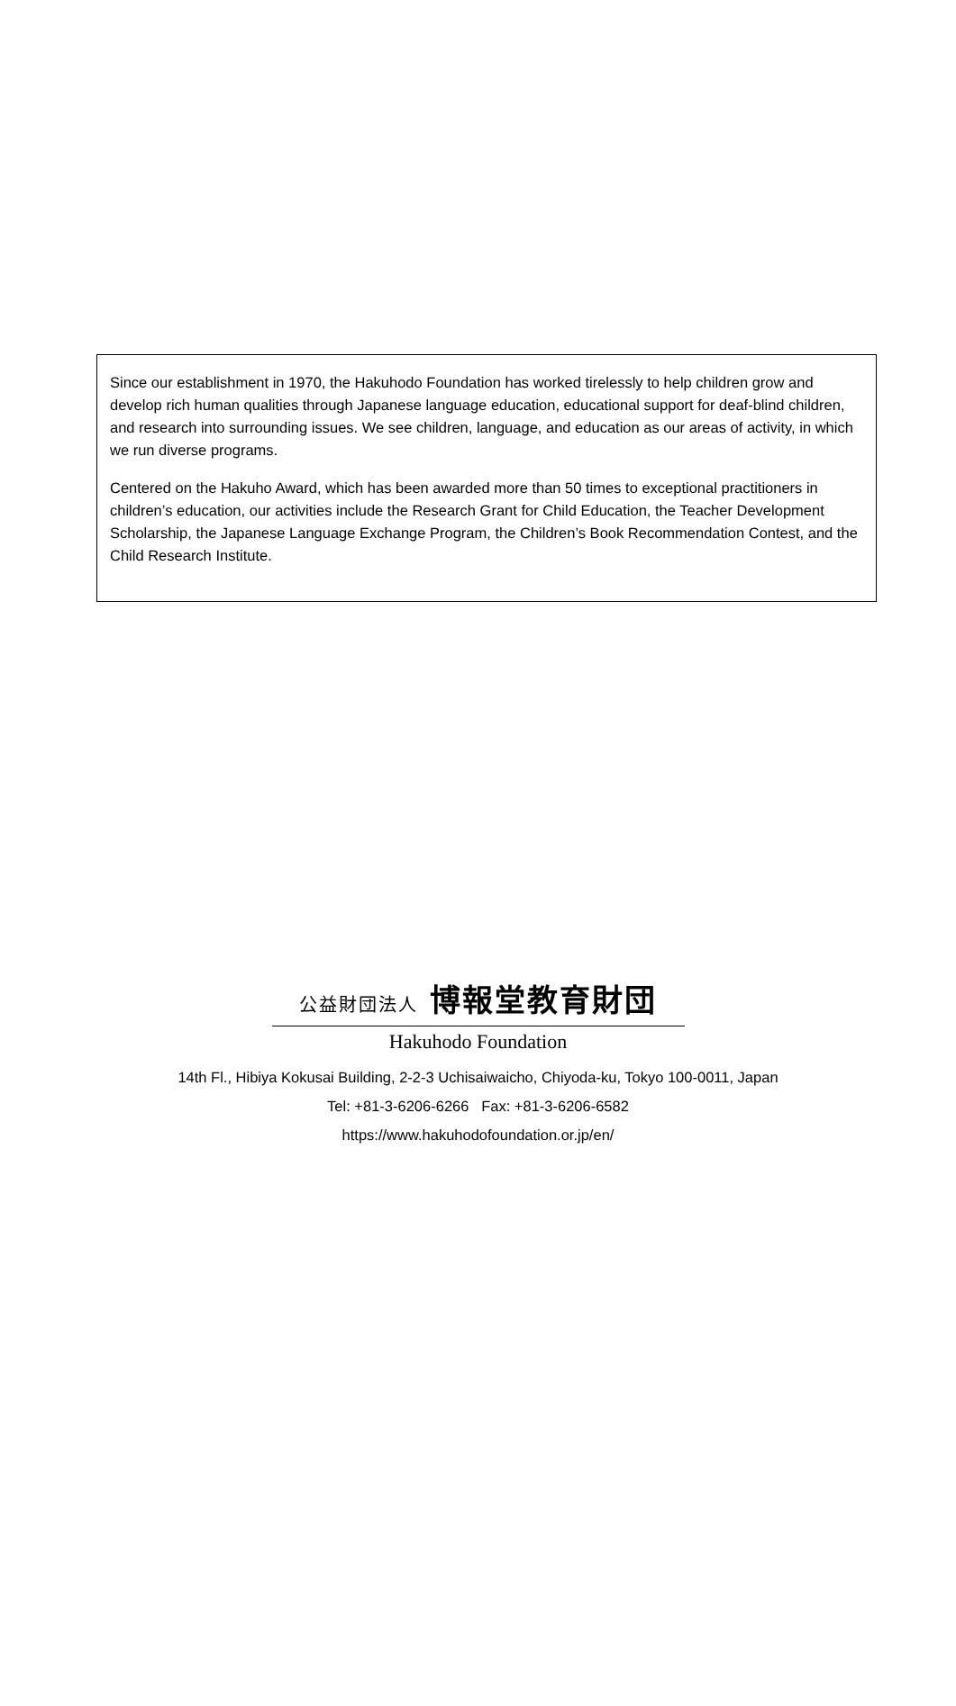Since our establishment in 1970, the Hakuhodo Foundation has worked tirelessly to help children grow and develop rich human qualities through Japanese language education, educational support for deaf-blind children, and research into surrounding issues. We see children, language, and education as our areas of activity, in which we run diverse programs.
Centered on the Hakuho Award, which has been awarded more than 50 times to exceptional practitioners in children’s education, our activities include the Research Grant for Child Education, the Teacher Development Scholarship, the Japanese Language Exchange Program, the Children’s Book Recommendation Contest, and the Child Research Institute.
公益財団法人 博報堂教育財団
Hakuhodo Foundation
14th Fl., Hibiya Kokusai Building, 2-2-3 Uchisaiwaicho, Chiyoda-ku, Tokyo 100-0011, Japan
Tel: +81-3-6206-6266 Fax: +81-3-6206-6582
https://www.hakuhodofoundation.or.jp/en/